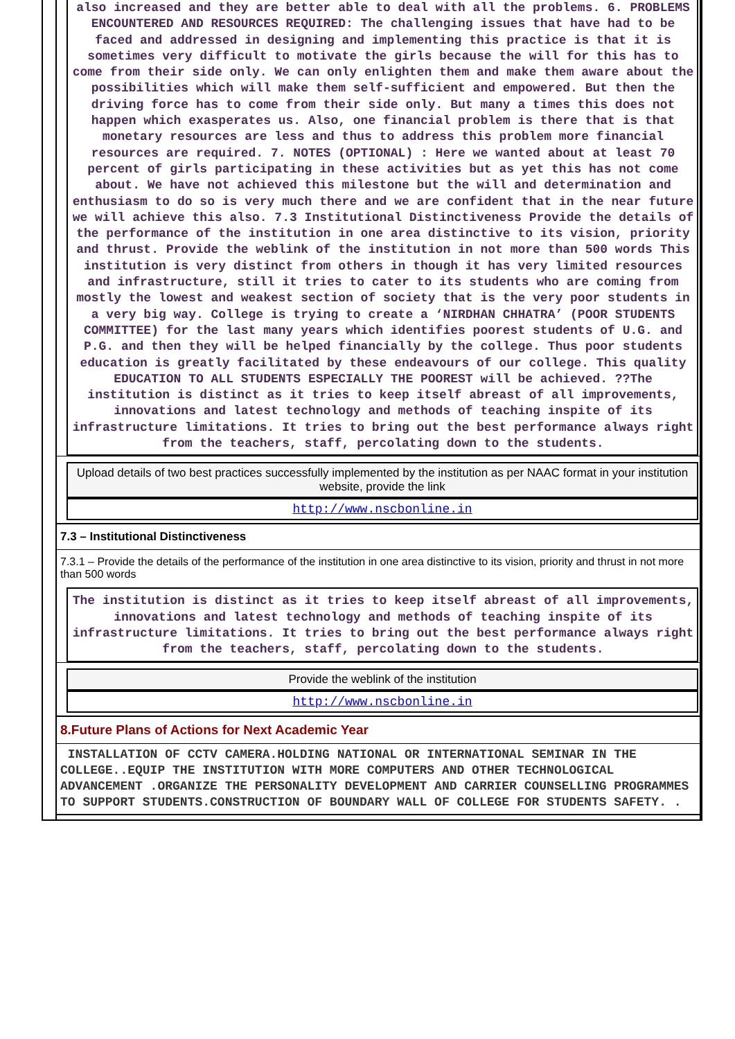also increased and they are better able to deal with all the problems. 6. PROBLEMS ENCOUNTERED AND RESOURCES REQUIRED: The challenging issues that have had to be faced and addressed in designing and implementing this practice is that it is sometimes very difficult to motivate the girls because the will for this has to come from their side only. We can only enlighten them and make them aware about the possibilities which will make them self-sufficient and empowered. But then the driving force has to come from their side only. But many a times this does not happen which exasperates us. Also, one financial problem is there that is that monetary resources are less and thus to address this problem more financial resources are required. 7. NOTES (OPTIONAL) : Here we wanted about at least 70 percent of girls participating in these activities but as yet this has not come about. We have not achieved this milestone but the will and determination and enthusiasm to do so is very much there and we are confident that in the near future we will achieve this also. 7.3 Institutional Distinctiveness Provide the details of the performance of the institution in one area distinctive to its vision, priority and thrust. Provide the weblink of the institution in not more than 500 words This institution is very distinct from others in though it has very limited resources and infrastructure, still it tries to cater to its students who are coming from mostly the lowest and weakest section of society that is the very poor students in a very big way. College is trying to create a ‘NIRDHAN CHHATRA’ (POOR STUDENTS COMMITTEE) for the last many years which identifies poorest students of U.G. and P.G. and then they will be helped financially by the college. Thus poor students education is greatly facilitated by these endeavours of our college. This quality EDUCATION TO ALL STUDENTS ESPECIALLY THE POOREST will be achieved. ??The institution is distinct as it tries to keep itself abreast of all improvements, innovations and latest technology and methods of teaching inspite of its infrastructure limitations. It tries to bring out the best performance always right from the teachers, staff, percolating down to the students.
Upload details of two best practices successfully implemented by the institution as per NAAC format in your institution website, provide the link
http://www.nscbonline.in
7.3 – Institutional Distinctiveness
7.3.1 – Provide the details of the performance of the institution in one area distinctive to its vision, priority and thrust in not more than 500 words
The institution is distinct as it tries to keep itself abreast of all improvements, innovations and latest technology and methods of teaching inspite of its infrastructure limitations. It tries to bring out the best performance always right from the teachers, staff, percolating down to the students.
Provide the weblink of the institution
http://www.nscbonline.in
8.Future Plans of Actions for Next Academic Year
INSTALLATION OF CCTV CAMERA.HOLDING NATIONAL OR INTERNATIONAL SEMINAR IN THE COLLEGE..EQUIP THE INSTITUTION WITH MORE COMPUTERS AND OTHER TECHNOLOGICAL ADVANCEMENT .ORGANIZE THE PERSONALITY DEVELOPMENT AND CARRIER COUNSELLING PROGRAMMES TO SUPPORT STUDENTS.CONSTRUCTION OF BOUNDARY WALL OF COLLEGE FOR STUDENTS SAFETY. .